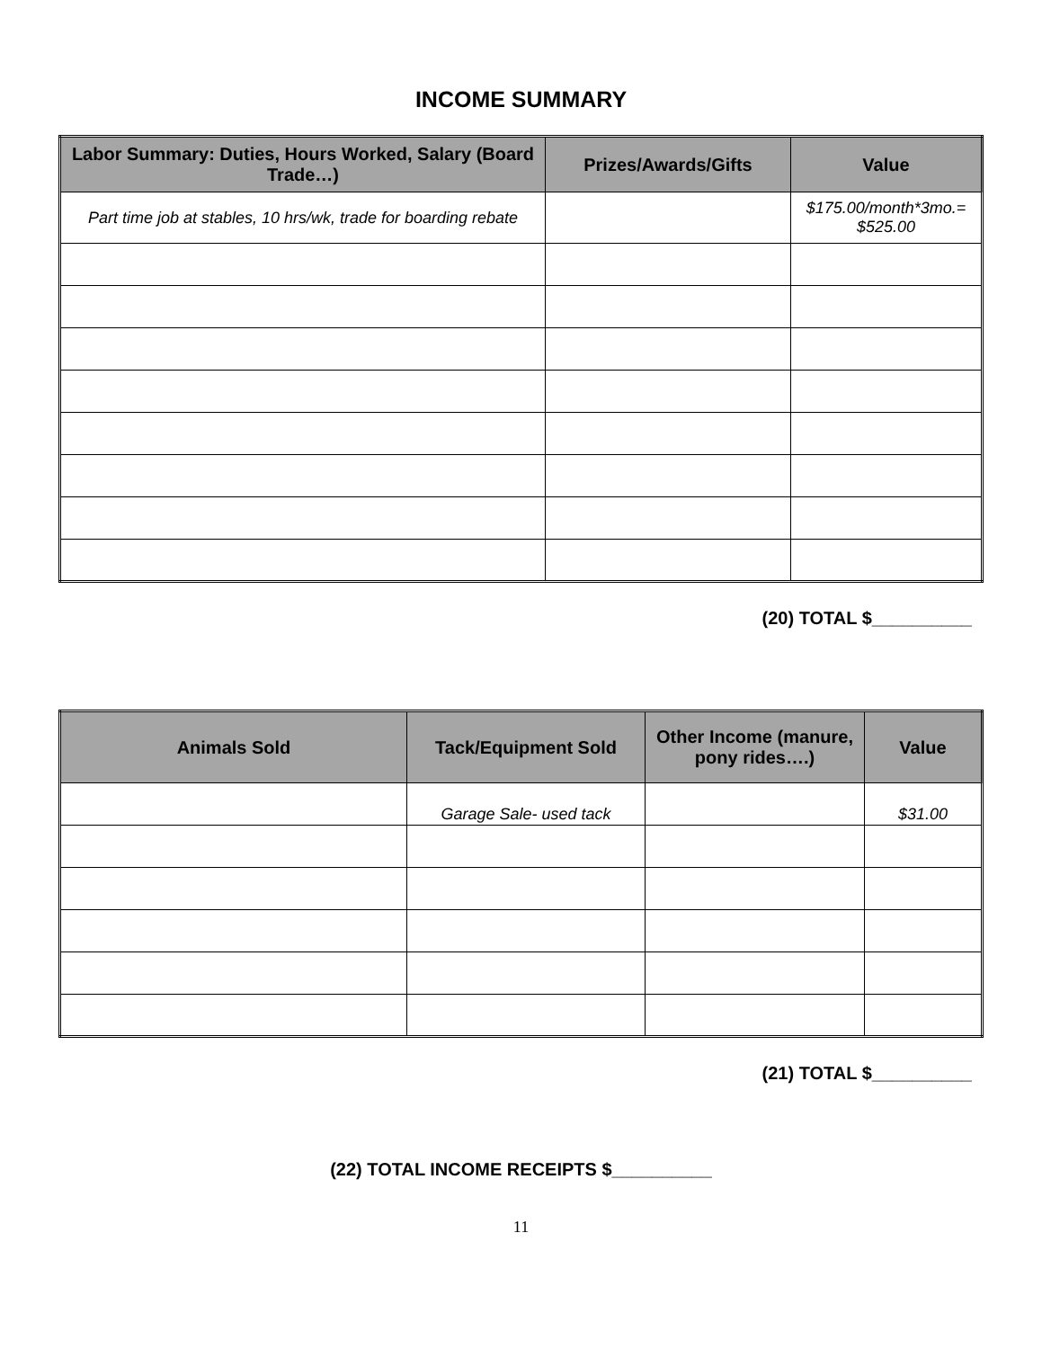INCOME SUMMARY
| Labor Summary: Duties, Hours Worked, Salary (Board Trade…) | Prizes/Awards/Gifts | Value |
| --- | --- | --- |
| Part time job at stables, 10 hrs/wk, trade for boarding rebate | | $175.00/month*3mo.= $525.00 |
(20) TOTAL $__________
| Animals Sold | Tack/Equipment Sold | Other Income (manure, pony rides….) | Value |
| --- | --- | --- | --- |
| | Garage Sale- used tack | | $31.00 |
(21) TOTAL $__________
(22) TOTAL INCOME RECEIPTS $__________
11